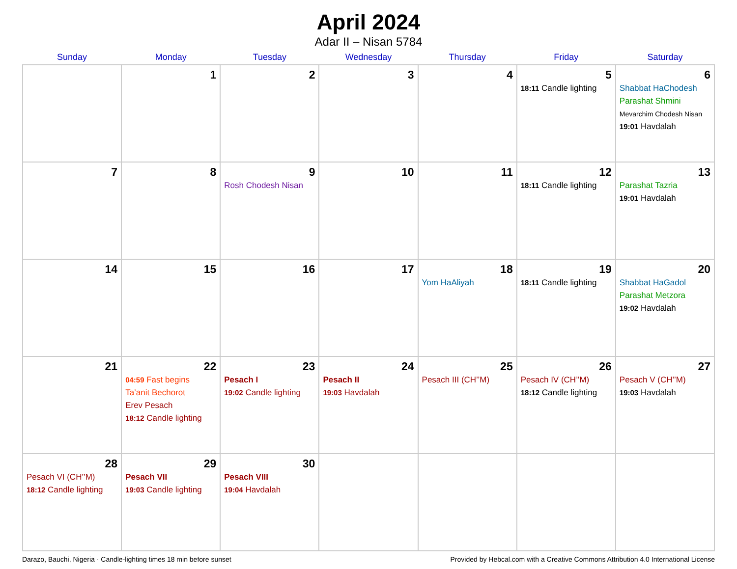April 2024
Adar II – Nisan 5784
| Sunday | Monday | Tuesday | Wednesday | Thursday | Friday | Saturday |
| --- | --- | --- | --- | --- | --- | --- |
| | 1 | 2 | 3 | 4 | 5 18:11 Candle lighting | 6 Shabbat HaChodesh Parashat Shmini Mevarchim Chodesh Nisan 19:01 Havdalah |
| 7 | 8 | 9 Rosh Chodesh Nisan | 10 | 11 | 12 18:11 Candle lighting | 13 Parashat Tazria 19:01 Havdalah |
| 14 | 15 | 16 | 17 | 18 Yom HaAliyah | 19 18:11 Candle lighting | 20 Shabbat HaGadol Parashat Metzora 19:02 Havdalah |
| 21 | 22 04:59 Fast begins Ta’anit Bechorot Erev Pesach 18:12 Candle lighting | 23 Pesach I 19:02 Candle lighting | 24 Pesach II 19:03 Havdalah | 25 Pesach III (CH’’M) | 26 Pesach IV (CH’’M) 18:12 Candle lighting | 27 Pesach V (CH’’M) 19:03 Havdalah |
| 28 Pesach VI (CH’’M) 18:12 Candle lighting | 29 Pesach VII 19:03 Candle lighting | 30 Pesach VIII 19:04 Havdalah | | | | |
Darazo, Bauchi, Nigeria · Candle-lighting times 18 min before sunset Provided by Hebcal.com with a Creative Commons Attribution 4.0 International License